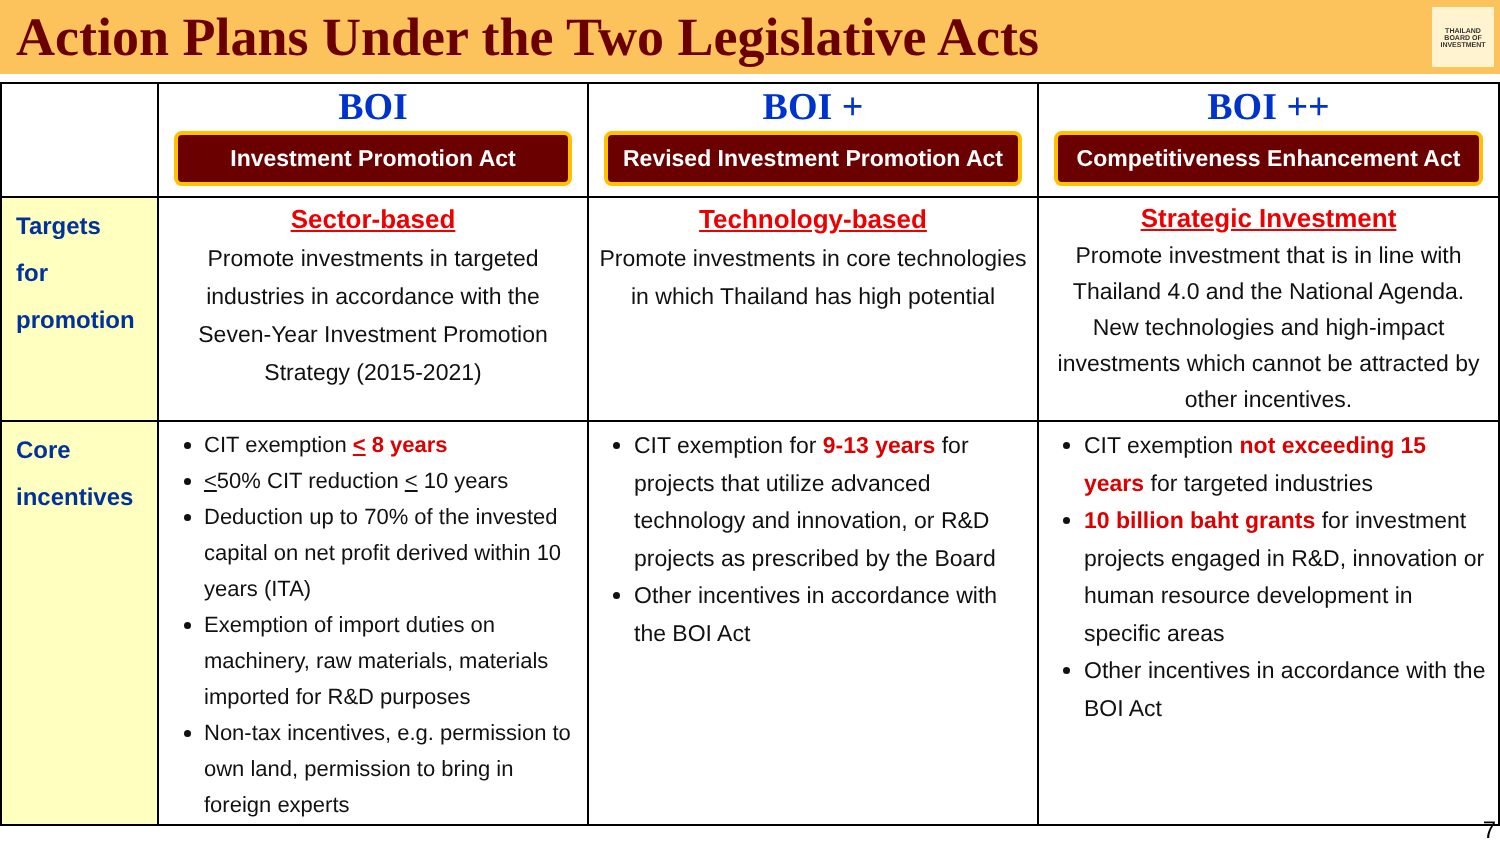Action Plans Under the Two Legislative Acts
THAILAND BOARD OF INVESTMENT
| | BOI Investment Promotion Act | BOI + Revised Investment Promotion Act | BOI ++ Competitiveness Enhancement Act |
| Targets for promotion | Sector-based Promote investments in targeted industries in accordance with the Seven-Year Investment Promotion Strategy (2015-2021) | Technology-based Promote investments in core technologies in which Thailand has high potential | Strategic Investment Promote investment that is in line with Thailand 4.0 and the National Agenda. New technologies and high-impact investments which cannot be attracted by other incentives. |
| Core incentives | CIT exemption < 8 years < 50% CIT reduction < 10 years Deduction up to 70% of the invested capital on net profit derived within 10 years (ITA) Exemption of import duties on machinery, raw materials, materials imported for R&D purposes Non-tax incentives, e.g. permission to own land, permission to bring in foreign experts | CIT exemption for 9-13 years for projects that utilize advanced technology and innovation, or R&D projects as prescribed by the Board Other incentives in accordance with the BOI Act | CIT exemption not exceeding 15 years for targeted industries 10 billion baht grants for investment projects engaged in R&D, innovation or human resource development in specific areas Other incentives in accordance with the BOI Act |
7